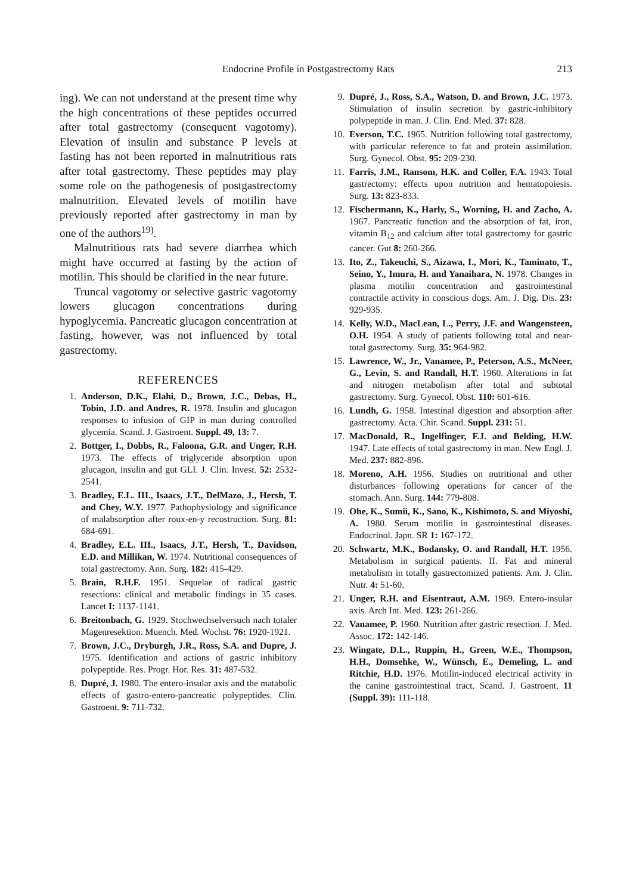Endocrine Profile in Postgastrectomy Rats 213
ing). We can not understand at the present time why the high concentrations of these peptides occurred after total gastrectomy (consequent vagotomy). Elevation of insulin and substance P levels at fasting has not been reported in malnutritious rats after total gastrectomy. These peptides may play some role on the pathogenesis of postgastrectomy malnutrition. Elevated levels of motilin have previously reported after gastrectomy in man by one of the authors<sup>19)</sup>.
Malnutritious rats had severe diarrhea which might have occurred at fasting by the action of motilin. This should be clarified in the near future.
Truncal vagotomy or selective gastric vagotomy lowers glucagon concentrations during hypoglycemia. Pancreatic glucagon concentration at fasting, however, was not influenced by total gastrectomy.
REFERENCES
1. Anderson, D.K., Elahi, D., Brown, J.C., Debas, H., Tobin, J.D. and Andres, R. 1978. Insulin and glucagon responses to infusion of GIP in man during controlled glycemia. Scand. J. Gastroent. Suppl. 49, 13: 7.
2. Bottger, I., Dobbs, R., Faloona, G.R. and Unger, R.H. 1973. The effects of triglyceride absorption upon glucagon, insulin and gut GLI. J. Clin. Invest. 52: 2532-2541.
3. Bradley, E.L. III., Isaacs, J.T., DelMazo, J., Hersh, T. and Chey, W.Y. 1977. Pathophysiology and significance of malabsorption after roux-en-y recostruction. Surg. 81: 684-691.
4. Bradley, E.L. III., Isaacs, J.T., Hersh, T., Davidson, E.D. and Millikan, W. 1974. Nutritional consequences of total gastrectomy. Ann. Surg. 182: 415-429.
5. Brain, R.H.F. 1951. Sequelae of radical gastric resections: clinical and metabolic findings in 35 cases. Lancet I: 1137-1141.
6. Breitonbach, G. 1929. Stochwechselversuch nach totaler Magenresektion. Muench. Med. Wochst. 76: 1920-1921.
7. Brown, J.C., Dryburgh, J.R., Ross, S.A. and Dupre, J. 1975. Identification and actions of gastric inhibitory polypeptide. Res. Progr. Hor. Res. 31: 487-532.
8. Dupré, J. 1980. The entero-insular axis and the matabolic effects of gastro-entero-pancreatic polypeptides. Clin. Gastroent. 9: 711-732.
9. Dupré, J., Ross, S.A., Watson, D. and Brown, J.C. 1973. Stimulation of insulin secretion by gastric-inhibitory polypeptide in man. J. Clin. End. Med. 37: 828.
10. Everson, T.C. 1965. Nutrition following total gastrectomy, with particular reference to fat and protein assimilation. Surg. Gynecol. Obst. 95: 209-230.
11. Farris, J.M., Ransom, H.K. and Coller, F.A. 1943. Total gastrectomy: effects upon nutrition and hematopoiesis. Surg. 13: 823-833.
12. Fischermann, K., Harly, S., Worning, H. and Zacho, A. 1967. Pancreatic function and the absorption of fat, iron, vitamin B<sub>12</sub> and calcium after total gastrectomy for gastric cancer. Gut 8: 260-266.
13. Ito, Z., Takeuchi, S., Aizawa, I., Mori, K., Taminato, T., Seino, Y., Imura, H. and Yanaihara, N. 1978. Changes in plasma motilin concentration and gastrointestinal contractile activity in conscious dogs. Am. J. Dig. Dis. 23: 929-935.
14. Kelly, W.D., MacLean, L., Perry, J.F. and Wangensteen, O.H. 1954. A study of patients following total and near-total gastrectomy. Surg. 35: 964-982.
15. Lawrence, W., Jr., Vanamee, P., Peterson, A.S., McNeer, G., Levin, S. and Randall, H.T. 1960. Alterations in fat and nitrogen metabolism after total and subtotal gastrectomy. Surg. Gynecol. Obst. 110: 601-616.
16. Lundh, G. 1958. Intestinal digestion and absorption after gastrectomy. Acta. Chir. Scand. Suppl. 231: 51.
17. MacDonald, R., Ingelfinger, F.J. and Belding, H.W. 1947. Late effects of total gastrectomy in man. New Engl. J. Med. 237: 882-896.
18. Moreno, A.H. 1956. Studies on nutritional and other disturbances following operations for cancer of the stomach. Ann. Surg. 144: 779-808.
19. Ohe, K., Sumii, K., Sano, K., Kishimoto, S. and Miyoshi, A. 1980. Serum motilin in gastrointestinal diseases. Endocrinol. Japn. SR 1: 167-172.
20. Schwartz, M.K., Bodansky, O. and Randall, H.T. 1956. Metabolism in surgical patients. II. Fat and mineral metabolism in totally gastrectomized patients. Am. J. Clin. Nutr. 4: 51-60.
21. Unger, R.H. and Eisentraut, A.M. 1969. Entero-insular axis. Arch Int. Med. 123: 261-266.
22. Vanamee, P. 1960. Nutrition after gastric resection. J. Med. Assoc. 172: 142-146.
23. Wingate, D.L., Ruppin, H., Green, W.E., Thompson, H.H., Domsehke, W., Wünsch, E., Demeling, L. and Ritchie, H.D. 1976. Motilin-induced electrical activity in the canine gastrointestinal tract. Scand. J. Gastroent. 11 (Suppl. 39): 111-118.